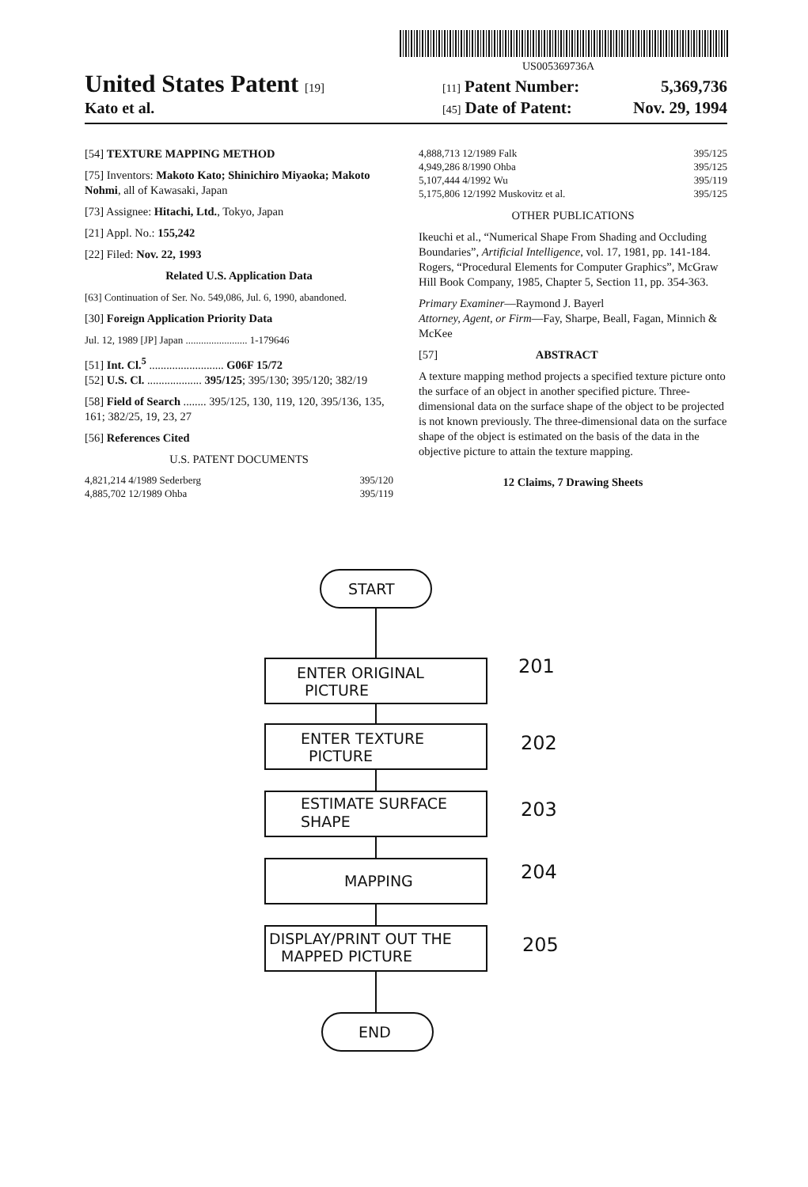US005369736A
United States Patent [19] [11] Patent Number: 5,369,736
Kato et al. [45] Date of Patent: Nov. 29, 1994
[54] TEXTURE MAPPING METHOD
[75] Inventors: Makoto Kato; Shinichiro Miyaoka; Makoto Nohmi, all of Kawasaki, Japan
[73] Assignee: Hitachi, Ltd., Tokyo, Japan
[21] Appl. No.: 155,242
[22] Filed: Nov. 22, 1993
Related U.S. Application Data
[63] Continuation of Ser. No. 549,086, Jul. 6, 1990, abandoned.
[30] Foreign Application Priority Data
Jul. 12, 1989 [JP] Japan ........................ 1-179646
[51] Int. Cl.<sup>5</sup> .......................... G06F 15/72
[52] U.S. Cl. ................... 395/125; 395/130; 395/120; 382/19
[58] Field of Search ........ 395/125, 130, 119, 120, 395/136, 135, 161; 382/25, 19, 23, 27
[56] References Cited
U.S. PATENT DOCUMENTS
4,821,214 4/1989 Sederberg 395/120
4,885,702 12/1989 Ohba 395/119
4,888,713 12/1989 Falk 395/125
4,949,286 8/1990 Ohba 395/125
5,107,444 4/1992 Wu 395/119
5,175,806 12/1992 Muskovitz et al. 395/125
OTHER PUBLICATIONS
Ikeuchi et al., “Numerical Shape From Shading and Occluding Boundaries”, Artificial Intelligence, vol. 17, 1981, pp. 141-184.
Rogers, “Procedural Elements for Computer Graphics”, McGraw Hill Book Company, 1985, Chapter 5, Section 11, pp. 354-363.
Primary Examiner—Raymond J. Bayerl
Attorney, Agent, or Firm—Fay, Sharpe, Beall, Fagan, Minnich & McKee
[57] ABSTRACT
A texture mapping method projects a specified texture picture onto the surface of an object in another specified picture. Three-dimensional data on the surface shape of the object to be projected is not known previously. The three-dimensional data on the surface shape of the object is estimated on the basis of the data in the objective picture to attain the texture mapping.
12 Claims, 7 Drawing Sheets
START
ENTER ORIGINAL
PICTURE
201
ENTER TEXTURE
PICTURE
202
ESTIMATE SURFACE
SHAPE
203
MAPPING
204
DISPLAY/PRINT OUT THE
MAPPED PICTURE
205
END